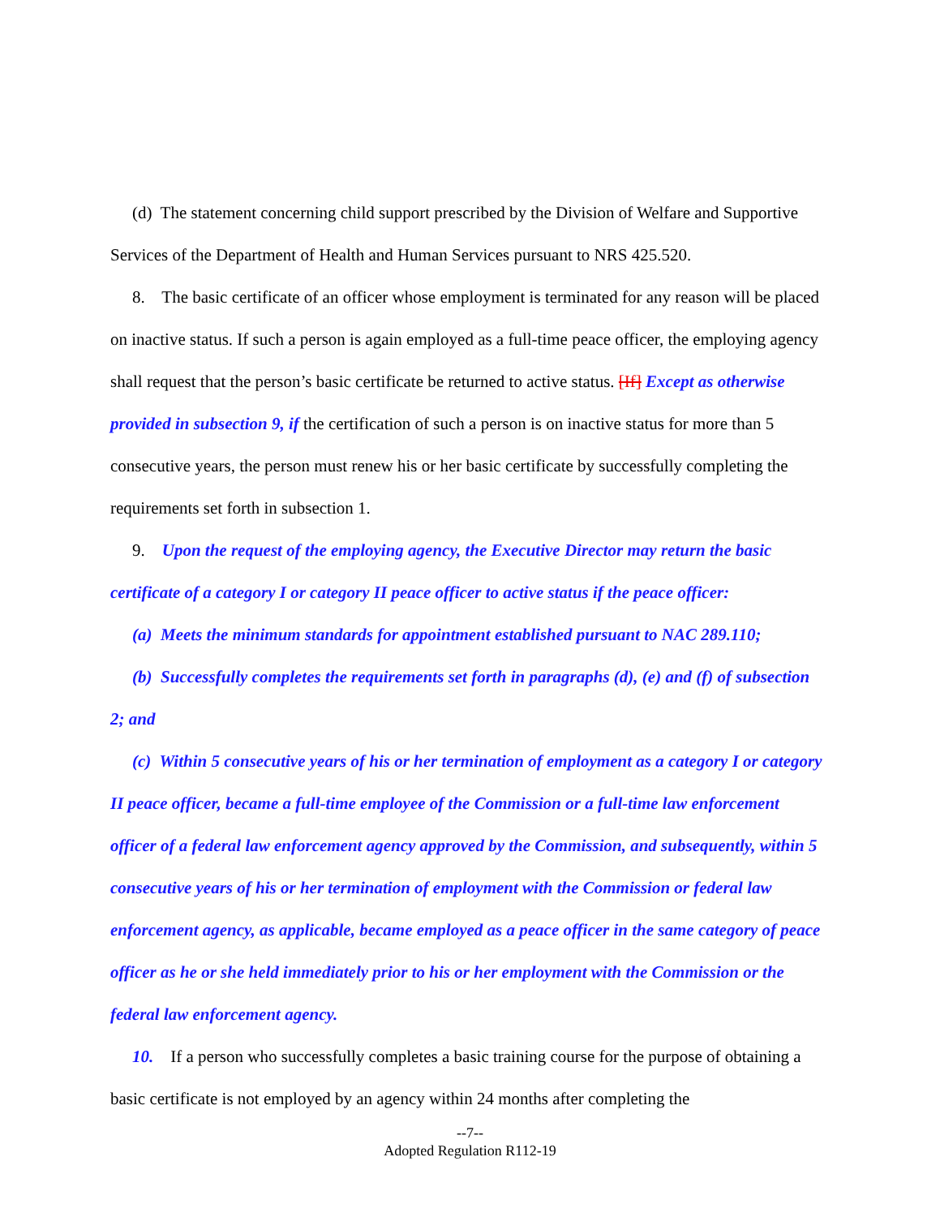(d) The statement concerning child support prescribed by the Division of Welfare and Supportive Services of the Department of Health and Human Services pursuant to NRS 425.520.
8. The basic certificate of an officer whose employment is terminated for any reason will be placed on inactive status. If such a person is again employed as a full-time peace officer, the employing agency shall request that the person’s basic certificate be returned to active status. [If] Except as otherwise provided in subsection 9, if the certification of such a person is on inactive status for more than 5 consecutive years, the person must renew his or her basic certificate by successfully completing the requirements set forth in subsection 1.
9. Upon the request of the employing agency, the Executive Director may return the basic certificate of a category I or category II peace officer to active status if the peace officer:
(a) Meets the minimum standards for appointment established pursuant to NAC 289.110;
(b) Successfully completes the requirements set forth in paragraphs (d), (e) and (f) of subsection 2; and
(c) Within 5 consecutive years of his or her termination of employment as a category I or category II peace officer, became a full-time employee of the Commission or a full-time law enforcement officer of a federal law enforcement agency approved by the Commission, and subsequently, within 5 consecutive years of his or her termination of employment with the Commission or federal law enforcement agency, as applicable, became employed as a peace officer in the same category of peace officer as he or she held immediately prior to his or her employment with the Commission or the federal law enforcement agency.
10. If a person who successfully completes a basic training course for the purpose of obtaining a basic certificate is not employed by an agency within 24 months after completing the
--7--
Adopted Regulation R112-19